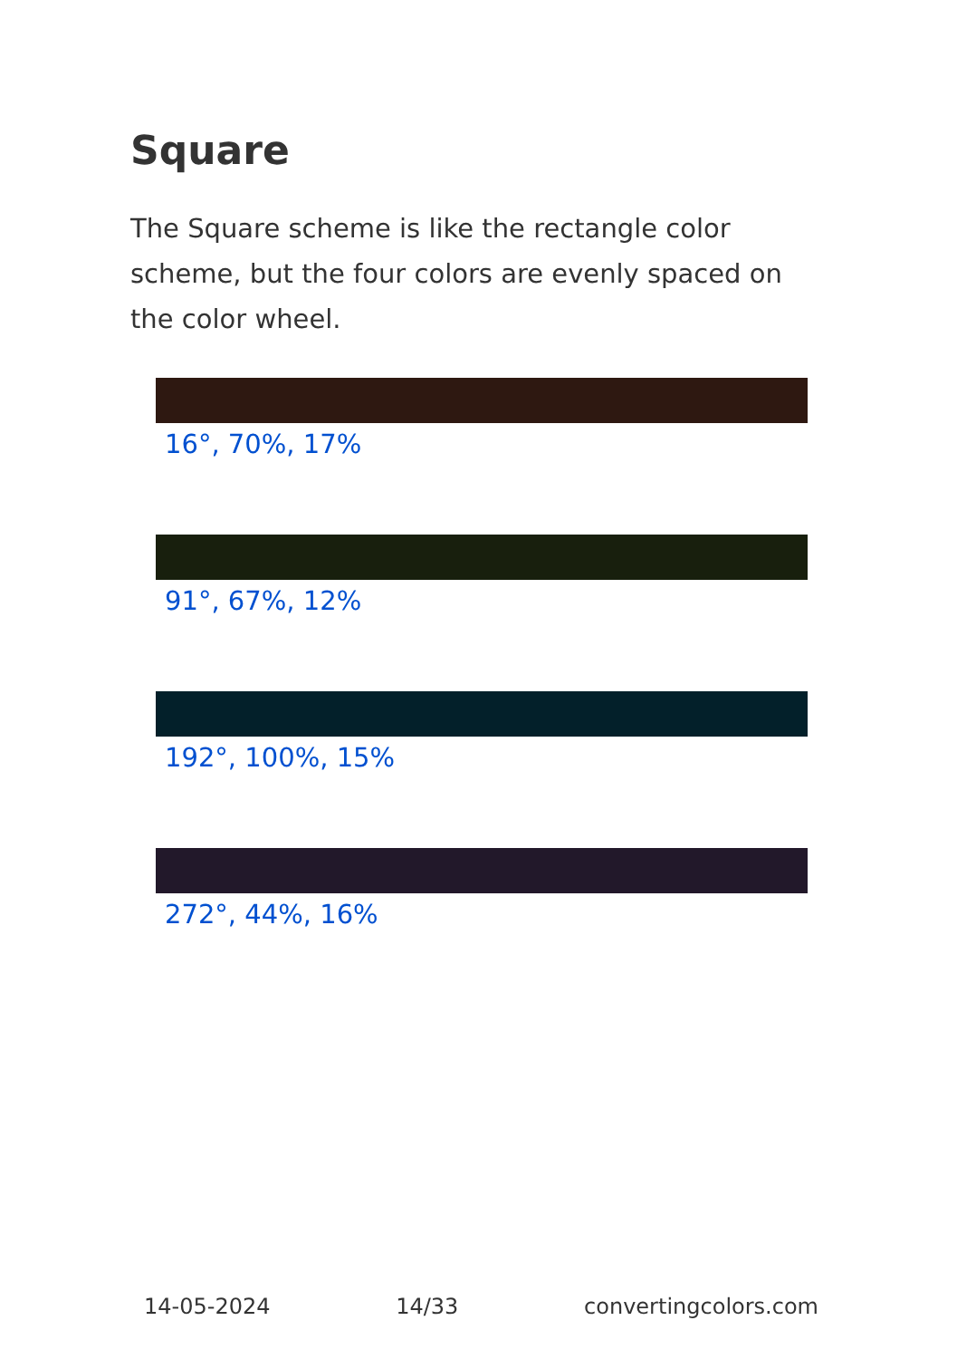Square
The Square scheme is like the rectangle color scheme, but the four colors are evenly spaced on the color wheel.
16°, 70%, 17%
91°, 67%, 12%
192°, 100%, 15%
272°, 44%, 16%
14-05-2024 14/33 convertingcolors.com